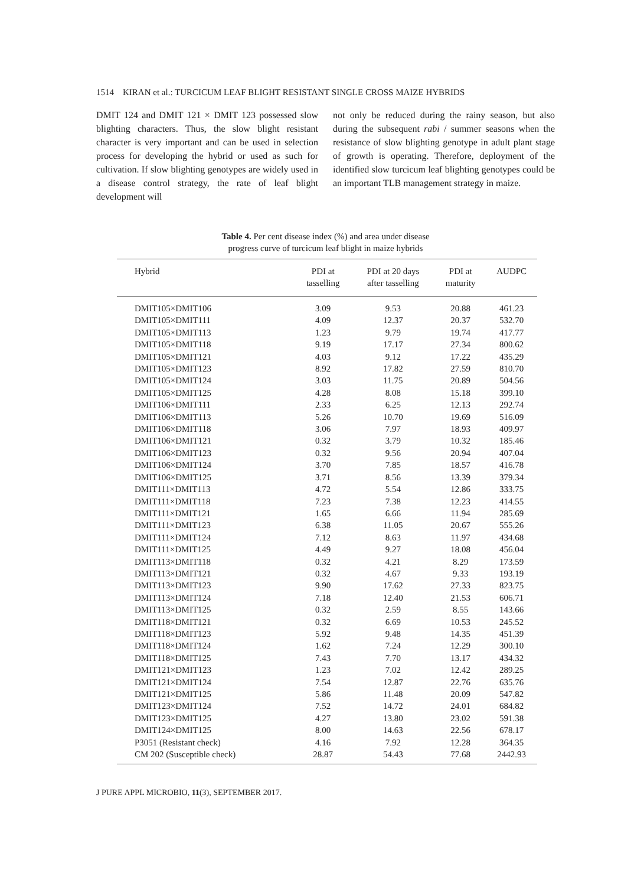1514 KIRAN et al.: TURCICUM LEAF BLIGHT RESISTANT SINGLE CROSS MAIZE HYBRIDS
DMIT 124 and DMIT 121 × DMIT 123 possessed slow blighting characters. Thus, the slow blight resistant character is very important and can be used in selection process for developing the hybrid or used as such for cultivation. If slow blighting genotypes are widely used in a disease control strategy, the rate of leaf blight development will
not only be reduced during the rainy season, but also during the subsequent rabi / summer seasons when the resistance of slow blighting genotype in adult plant stage of growth is operating. Therefore, deployment of the identified slow turcicum leaf blighting genotypes could be an important TLB management strategy in maize.
Table 4. Per cent disease index (%) and area under disease
progress curve of turcicum leaf blight in maize hybrids
| Hybrid | PDI at tasselling | PDI at 20 days after tasselling | PDI at maturity | AUDPC |
| --- | --- | --- | --- | --- |
| DMIT105×DMIT106 | 3.09 | 9.53 | 20.88 | 461.23 |
| DMIT105×DMIT111 | 4.09 | 12.37 | 20.37 | 532.70 |
| DMIT105×DMIT113 | 1.23 | 9.79 | 19.74 | 417.77 |
| DMIT105×DMIT118 | 9.19 | 17.17 | 27.34 | 800.62 |
| DMIT105×DMIT121 | 4.03 | 9.12 | 17.22 | 435.29 |
| DMIT105×DMIT123 | 8.92 | 17.82 | 27.59 | 810.70 |
| DMIT105×DMIT124 | 3.03 | 11.75 | 20.89 | 504.56 |
| DMIT105×DMIT125 | 4.28 | 8.08 | 15.18 | 399.10 |
| DMIT106×DMIT111 | 2.33 | 6.25 | 12.13 | 292.74 |
| DMIT106×DMIT113 | 5.26 | 10.70 | 19.69 | 516.09 |
| DMIT106×DMIT118 | 3.06 | 7.97 | 18.93 | 409.97 |
| DMIT106×DMIT121 | 0.32 | 3.79 | 10.32 | 185.46 |
| DMIT106×DMIT123 | 0.32 | 9.56 | 20.94 | 407.04 |
| DMIT106×DMIT124 | 3.70 | 7.85 | 18.57 | 416.78 |
| DMIT106×DMIT125 | 3.71 | 8.56 | 13.39 | 379.34 |
| DMIT111×DMIT113 | 4.72 | 5.54 | 12.86 | 333.75 |
| DMIT111×DMIT118 | 7.23 | 7.38 | 12.23 | 414.55 |
| DMIT111×DMIT121 | 1.65 | 6.66 | 11.94 | 285.69 |
| DMIT111×DMIT123 | 6.38 | 11.05 | 20.67 | 555.26 |
| DMIT111×DMIT124 | 7.12 | 8.63 | 11.97 | 434.68 |
| DMIT111×DMIT125 | 4.49 | 9.27 | 18.08 | 456.04 |
| DMIT113×DMIT118 | 0.32 | 4.21 | 8.29 | 173.59 |
| DMIT113×DMIT121 | 0.32 | 4.67 | 9.33 | 193.19 |
| DMIT113×DMIT123 | 9.90 | 17.62 | 27.33 | 823.75 |
| DMIT113×DMIT124 | 7.18 | 12.40 | 21.53 | 606.71 |
| DMIT113×DMIT125 | 0.32 | 2.59 | 8.55 | 143.66 |
| DMIT118×DMIT121 | 0.32 | 6.69 | 10.53 | 245.52 |
| DMIT118×DMIT123 | 5.92 | 9.48 | 14.35 | 451.39 |
| DMIT118×DMIT124 | 1.62 | 7.24 | 12.29 | 300.10 |
| DMIT118×DMIT125 | 7.43 | 7.70 | 13.17 | 434.32 |
| DMIT121×DMIT123 | 1.23 | 7.02 | 12.42 | 289.25 |
| DMIT121×DMIT124 | 7.54 | 12.87 | 22.76 | 635.76 |
| DMIT121×DMIT125 | 5.86 | 11.48 | 20.09 | 547.82 |
| DMIT123×DMIT124 | 7.52 | 14.72 | 24.01 | 684.82 |
| DMIT123×DMIT125 | 4.27 | 13.80 | 23.02 | 591.38 |
| DMIT124×DMIT125 | 8.00 | 14.63 | 22.56 | 678.17 |
| P3051 (Resistant check) | 4.16 | 7.92 | 12.28 | 364.35 |
| CM 202 (Susceptible check) | 28.87 | 54.43 | 77.68 | 2442.93 |
J PURE APPL MICROBIO, 11(3), SEPTEMBER 2017.